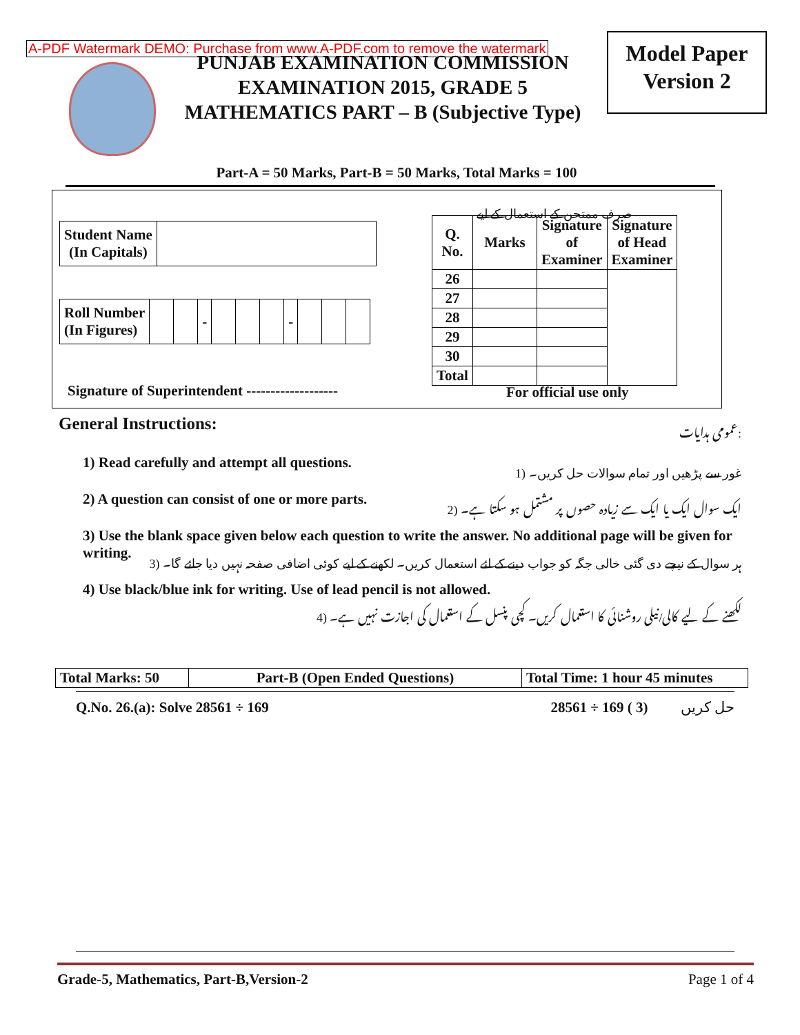A-PDF Watermark DEMO: Purchase from www.A-PDF.com to remove the watermark
Model Paper
Version 2
PUNJAB EXAMINATION COMMISSION
EXAMINATION 2015, GRADE 5
MATHEMATICS PART – B (Subjective Type)
Part-A = 50 Marks, Part-B = 50 Marks, Total Marks = 100
صرف ممتحن کے استعمال کے لیے
| Student Name (In Capitals) | |
| Roll Number (In Figures) | | | - | | | | - | | | |
| Q. No. | Marks | Signature of Examiner | Signature of Head Examiner |
| --- | --- | --- | --- |
| 26 | | | |
| 27 | | | |
| 28 | | | |
| 29 | | | |
| 30 | | | |
| Total | | | |
Signature of Superintendent -------------------
For official use only
General Instructions: عمومی ہدایات:
1) Read carefully and attempt all questions. 1) غور سے پڑھیں اور تمام سوالات حل کریں۔
2) A question can consist of one or more parts. 2) ایک سوال ایک یا ایک سے زیادہ حصوں پر مشتمل ہو سکتا ہے۔
3) Use the blank space given below each question to write the answer. No additional page will be given for writing. 3) ہر سوال کے نیچے دی گئی خالی جگہ کو جواب دینے کے لئے استعمال کریں۔ لکھنے کے لیے کوئی اضافی صفحہ نہیں دیا جائے گا۔
4) Use black/blue ink for writing. Use of lead pencil is not allowed.
4) لکھنے کے لیے کالی/نیلی روشنائی کا استعمال کریں۔ کچی پنسل کے استعمال کی اجازت نہیں ہے۔
| Total Marks: 50 | Part-B (Open Ended Questions) | Total Time: 1 hour 45 minutes |
Q.No. 26.(a): Solve 28561 ÷ 169 28561 ÷ 169 حل کریں (3 )
Grade-5, Mathematics, Part-B,Version-2 Page 1 of 4